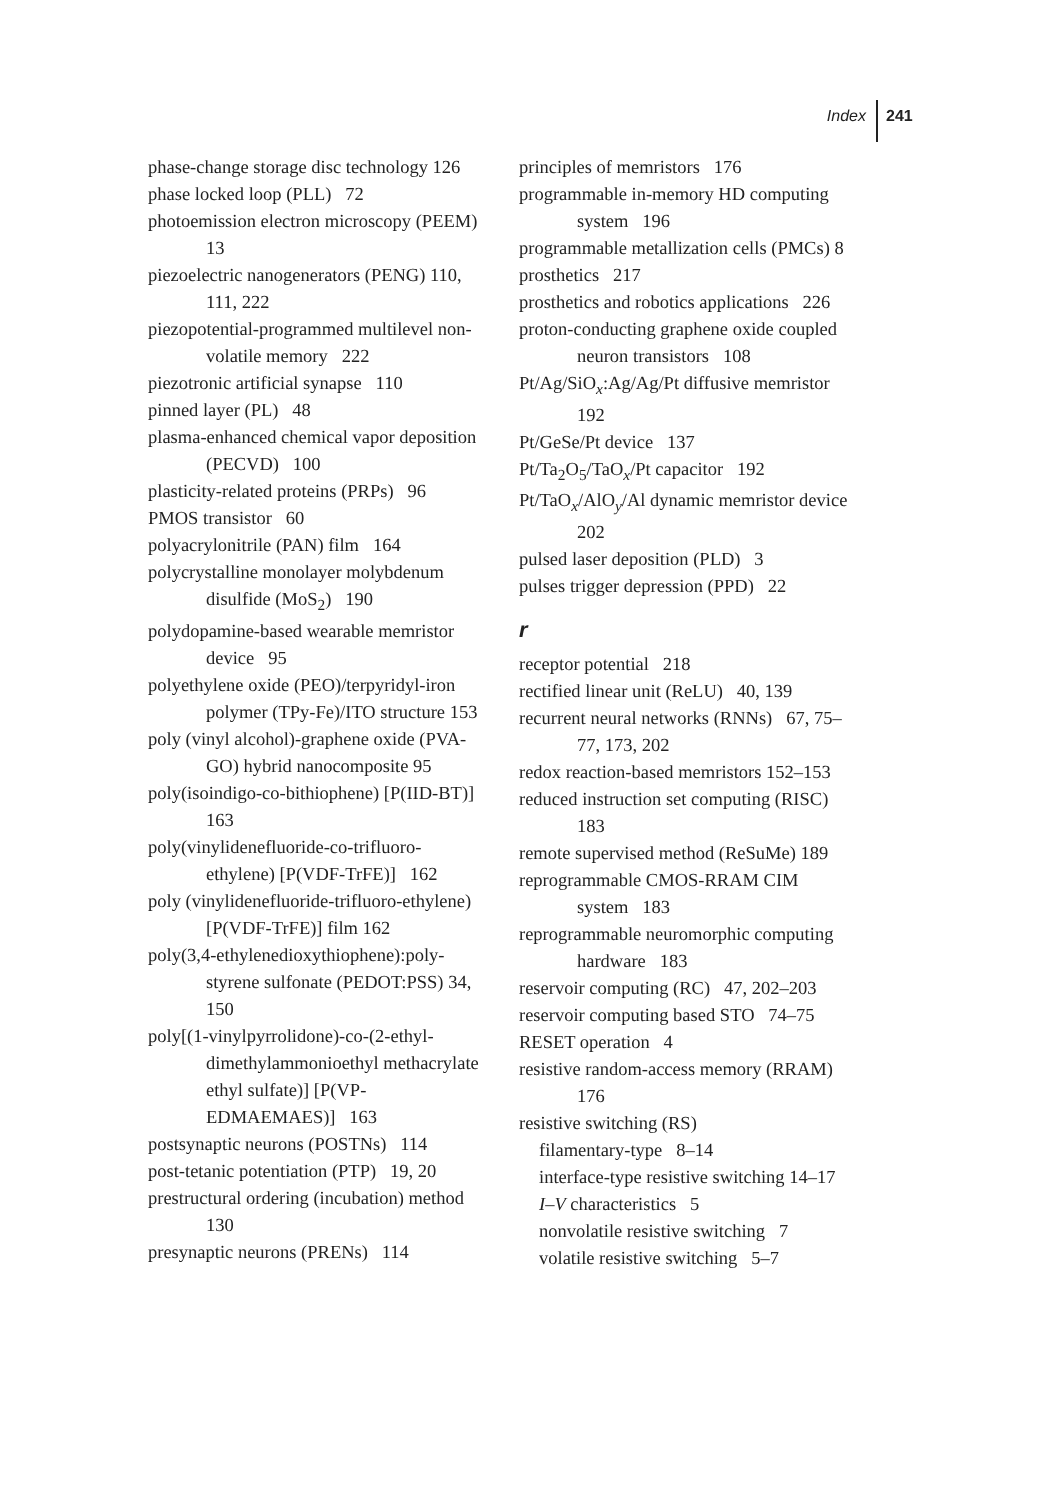Index 241
phase-change storage disc technology 126
phase locked loop (PLL) 72
photoemission electron microscopy (PEEM) 13
piezoelectric nanogenerators (PENG) 110, 111, 222
piezopotential-programmed multilevel non-volatile memory 222
piezotronic artificial synapse 110
pinned layer (PL) 48
plasma-enhanced chemical vapor deposition (PECVD) 100
plasticity-related proteins (PRPs) 96
PMOS transistor 60
polyacrylonitrile (PAN) film 164
polycrystalline monolayer molybdenum disulfide (MoS<sub>2</sub>) 190
polydopamine-based wearable memristor device 95
polyethylene oxide (PEO)/terpyridyl-iron polymer (TPy-Fe)/ITO structure 153
poly (vinyl alcohol)-graphene oxide (PVA-GO) hybrid nanocomposite 95
poly(isoindigo-co-bithiophene) [P(IID-BT)] 163
poly(vinylidenefluoride-co-trifluoro-ethylene) [P(VDF-TrFE)] 162
poly (vinylidenefluoride-trifluoro-ethylene) [P(VDF-TrFE)] film 162
poly(3,4-ethylenedioxythiophene):poly-styrene sulfonate (PEDOT:PSS) 34, 150
poly[(1-vinylpyrrolidone)-co-(2-ethyl-dimethylammonioethyl methacrylate ethyl sulfate)] [P(VP-EDMAEMAES)] 163
postsynaptic neurons (POSTNs) 114
post-tetanic potentiation (PTP) 19, 20
prestructural ordering (incubation) method 130
presynaptic neurons (PRENs) 114
principles of memristors 176
programmable in-memory HD computing system 196
programmable metallization cells (PMCs) 8
prosthetics 217
prosthetics and robotics applications 226
proton-conducting graphene oxide coupled neuron transistors 108
Pt/Ag/SiO<sub>x</sub>:Ag/Ag/Pt diffusive memristor 192
Pt/GeSe/Pt device 137
Pt/Ta<sub>2</sub>O<sub>5</sub>/TaO<sub>x</sub>/Pt capacitor 192
Pt/TaO<sub>x</sub>/AlO<sub>y</sub>/Al dynamic memristor device 202
pulsed laser deposition (PLD) 3
pulses trigger depression (PPD) 22
r
receptor potential 218
rectified linear unit (ReLU) 40, 139
recurrent neural networks (RNNs) 67, 75–77, 173, 202
redox reaction-based memristors 152–153
reduced instruction set computing (RISC) 183
remote supervised method (ReSuMe) 189
reprogrammable CMOS-RRAM CIM system 183
reprogrammable neuromorphic computing hardware 183
reservoir computing (RC) 47, 202–203
reservoir computing based STO 74–75
RESET operation 4
resistive random-access memory (RRAM) 176
resistive switching (RS)
filamentary-type 8–14
interface-type resistive switching 14–17
I–V characteristics 5
nonvolatile resistive switching 7
volatile resistive switching 5–7